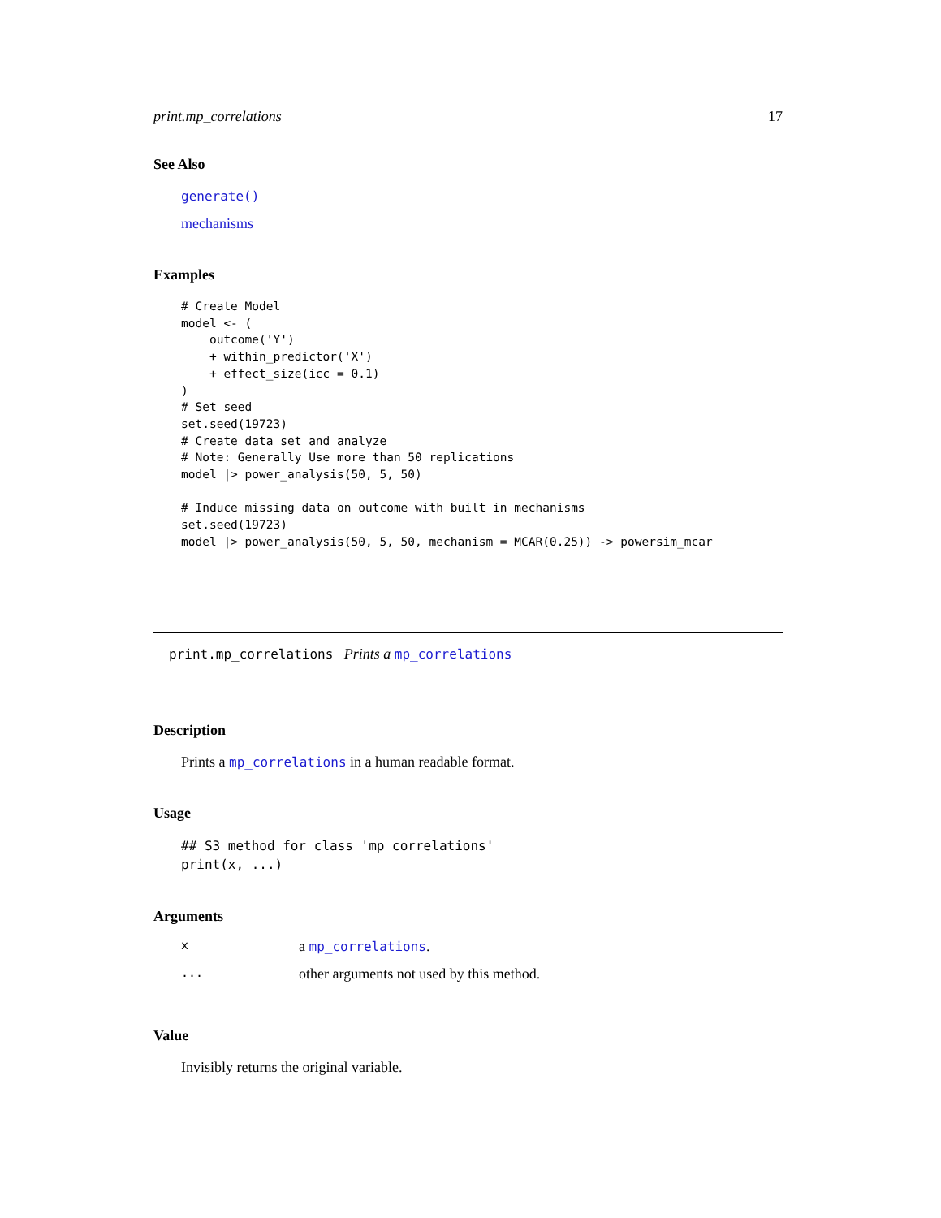print.mp_correlations 17
See Also
generate()
mechanisms
Examples
# Create Model
model <- (
    outcome('Y')
    + within_predictor('X')
    + effect_size(icc = 0.1)
)
# Set seed
set.seed(19723)
# Create data set and analyze
# Note: Generally Use more than 50 replications
model |> power_analysis(50, 5, 50)

# Induce missing data on outcome with built in mechanisms
set.seed(19723)
model |> power_analysis(50, 5, 50, mechanism = MCAR(0.25)) -> powersim_mcar
print.mp_correlations Prints a mp_correlations
Description
Prints a mp_correlations in a human readable format.
Usage
## S3 method for class 'mp_correlations'
print(x, ...)
Arguments
| x | a mp_correlations . |
| ... | other arguments not used by this method. |
Value
Invisibly returns the original variable.